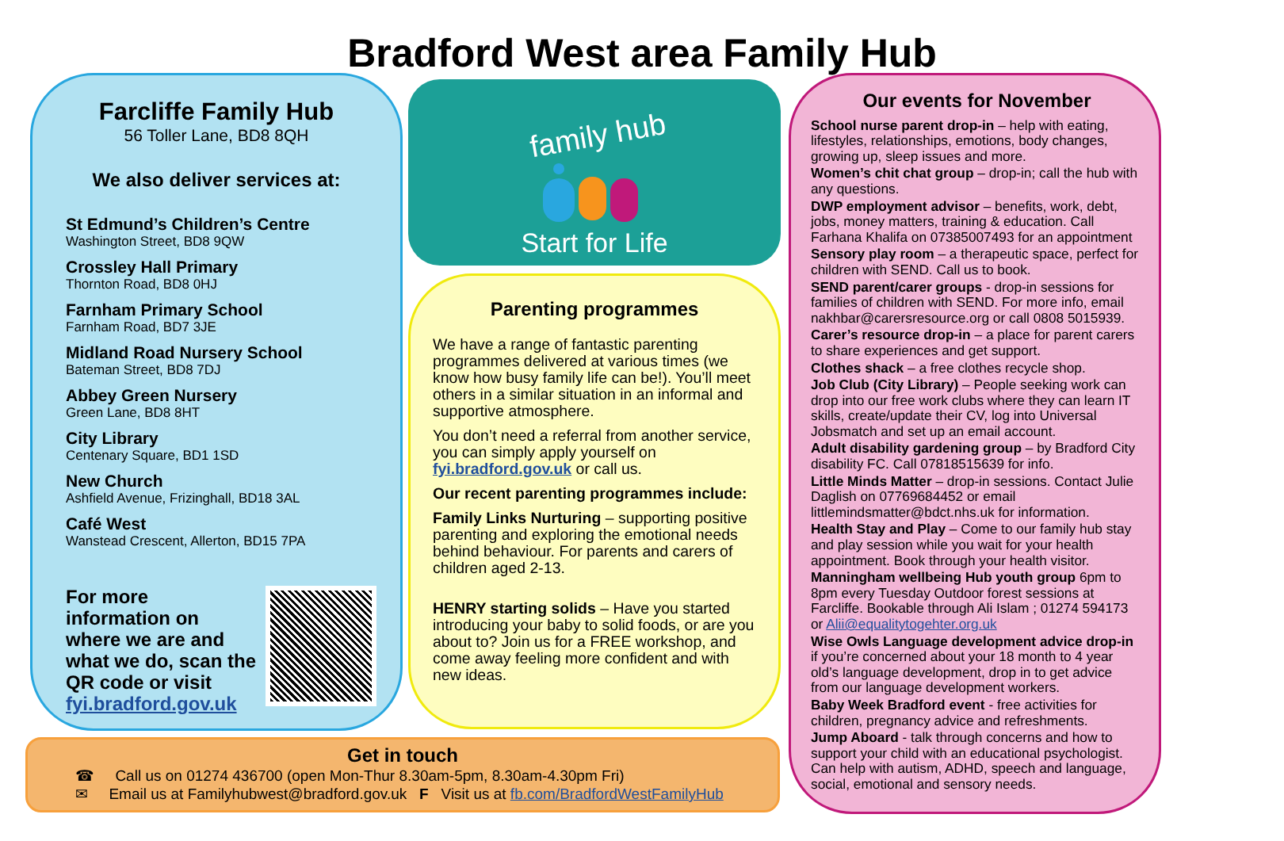Bradford West area Family Hub
Farcliffe Family Hub
56 Toller Lane, BD8 8QH
We also deliver services at:
St Edmund’s Children’s Centre
Washington Street, BD8 9QW
Crossley Hall Primary
Thornton Road, BD8 0HJ
Farnham Primary School
Farnham Road, BD7 3JE
Midland Road Nursery School
Bateman Street, BD8 7DJ
Abbey Green Nursery
Green Lane, BD8 8HT
City Library
Centenary Square, BD1 1SD
New Church
Ashfield Avenue, Frizinghall, BD18 3AL
Café West
Wanstead Crescent, Allerton, BD15 7PA
For more information on where we are and what we do, scan the QR code or visit fyi.bradford.gov.uk
family hub
Start for Life
Parenting programmes
We have a range of fantastic parenting programmes delivered at various times (we know how busy family life can be!). You’ll meet others in a similar situation in an informal and supportive atmosphere.
You don’t need a referral from another service, you can simply apply yourself on fyi.bradford.gov.uk or call us.
Our recent parenting programmes include:
Family Links Nurturing – supporting positive parenting and exploring the emotional needs behind behaviour. For parents and carers of children aged 2-13.
HENRY starting solids – Have you started introducing your baby to solid foods, or are you about to? Join us for a FREE workshop, and come away feeling more confident and with new ideas.
Our events for November
School nurse parent drop-in – help with eating, lifestyles, relationships, emotions, body changes, growing up, sleep issues and more.
Women’s chit chat group – drop-in; call the hub with any questions.
DWP employment advisor – benefits, work, debt, jobs, money matters, training & education. Call Farhana Khalifa on 07385007493 for an appointment
Sensory play room – a therapeutic space, perfect for children with SEND. Call us to book.
SEND parent/carer groups - drop-in sessions for families of children with SEND. For more info, email nakhbar@carersresource.org or call 0808 5015939.
Carer’s resource drop-in – a place for parent carers to share experiences and get support.
Clothes shack – a free clothes recycle shop.
Job Club (City Library) – People seeking work can drop into our free work clubs where they can learn IT skills, create/update their CV, log into Universal Jobsmatch and set up an email account.
Adult disability gardening group – by Bradford City disability FC. Call 07818515639 for info.
Little Minds Matter – drop-in sessions. Contact Julie Daglish on 07769684452 or email littlemindsmatter@bdct.nhs.uk for information.
Health Stay and Play – Come to our family hub stay and play session while you wait for your health appointment. Book through your health visitor.
Manningham wellbeing Hub youth group 6pm to 8pm every Tuesday Outdoor forest sessions at Farcliffe. Bookable through Ali Islam ; 01274 594173 or Alii@equalitytogehter.org.uk
Wise Owls Language development advice drop-in if you’re concerned about your 18 month to 4 year old’s language development, drop in to get advice from our language development workers.
Baby Week Bradford event - free activities for children, pregnancy advice and refreshments.
Jump Aboard - talk through concerns and how to support your child with an educational psychologist. Can help with autism, ADHD, speech and language, social, emotional and sensory needs.
Get in touch
☎ Call us on 01274 436700 (open Mon-Thur 8.30am-5pm, 8.30am-4.30pm Fri)
✉ Email us at Familyhubwest@bradford.gov.uk F Visit us at fb.com/BradfordWestFamilyHub